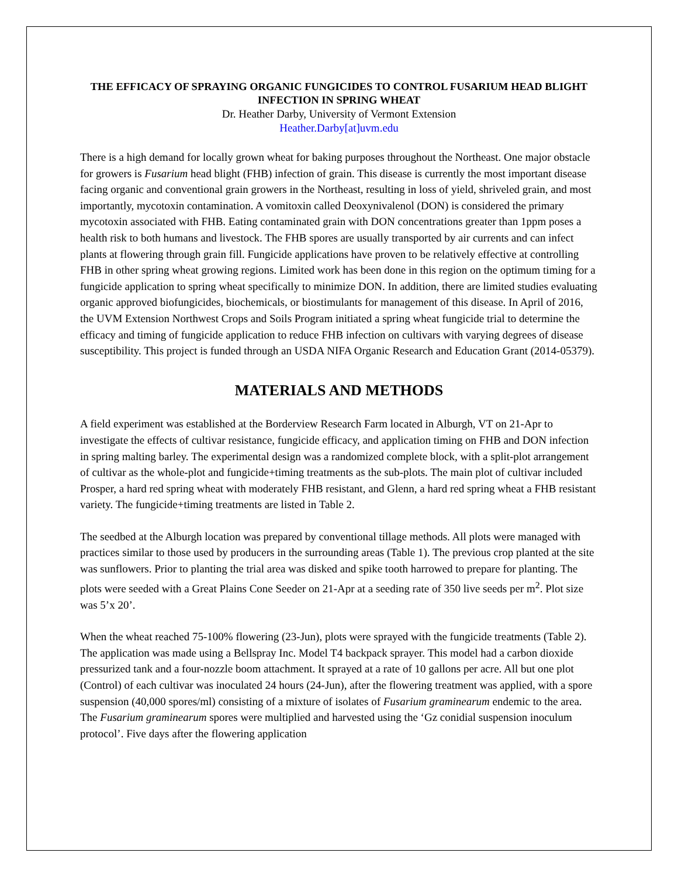THE EFFICACY OF SPRAYING ORGANIC FUNGICIDES TO CONTROL FUSARIUM HEAD BLIGHT INFECTION IN SPRING WHEAT
Dr. Heather Darby, University of Vermont Extension
Heather.Darby[at]uvm.edu
There is a high demand for locally grown wheat for baking purposes throughout the Northeast. One major obstacle for growers is Fusarium head blight (FHB) infection of grain. This disease is currently the most important disease facing organic and conventional grain growers in the Northeast, resulting in loss of yield, shriveled grain, and most importantly, mycotoxin contamination. A vomitoxin called Deoxynivalenol (DON) is considered the primary mycotoxin associated with FHB. Eating contaminated grain with DON concentrations greater than 1ppm poses a health risk to both humans and livestock. The FHB spores are usually transported by air currents and can infect plants at flowering through grain fill. Fungicide applications have proven to be relatively effective at controlling FHB in other spring wheat growing regions. Limited work has been done in this region on the optimum timing for a fungicide application to spring wheat specifically to minimize DON. In addition, there are limited studies evaluating organic approved biofungicides, biochemicals, or biostimulants for management of this disease. In April of 2016, the UVM Extension Northwest Crops and Soils Program initiated a spring wheat fungicide trial to determine the efficacy and timing of fungicide application to reduce FHB infection on cultivars with varying degrees of disease susceptibility. This project is funded through an USDA NIFA Organic Research and Education Grant (2014-05379).
MATERIALS AND METHODS
A field experiment was established at the Borderview Research Farm located in Alburgh, VT on 21-Apr to investigate the effects of cultivar resistance, fungicide efficacy, and application timing on FHB and DON infection in spring malting barley. The experimental design was a randomized complete block, with a split-plot arrangement of cultivar as the whole-plot and fungicide+timing treatments as the sub-plots. The main plot of cultivar included Prosper, a hard red spring wheat with moderately FHB resistant, and Glenn, a hard red spring wheat a FHB resistant variety. The fungicide+timing treatments are listed in Table 2.
The seedbed at the Alburgh location was prepared by conventional tillage methods. All plots were managed with practices similar to those used by producers in the surrounding areas (Table 1). The previous crop planted at the site was sunflowers. Prior to planting the trial area was disked and spike tooth harrowed to prepare for planting. The plots were seeded with a Great Plains Cone Seeder on 21-Apr at a seeding rate of 350 live seeds per m<sup>2</sup>. Plot size was 5’x 20’.
When the wheat reached 75-100% flowering (23-Jun), plots were sprayed with the fungicide treatments (Table 2). The application was made using a Bellspray Inc. Model T4 backpack sprayer. This model had a carbon dioxide pressurized tank and a four-nozzle boom attachment. It sprayed at a rate of 10 gallons per acre. All but one plot (Control) of each cultivar was inoculated 24 hours (24-Jun), after the flowering treatment was applied, with a spore suspension (40,000 spores/ml) consisting of a mixture of isolates of Fusarium graminearum endemic to the area. The Fusarium graminearum spores were multiplied and harvested using the ‘Gz conidial suspension inoculum protocol’. Five days after the flowering application